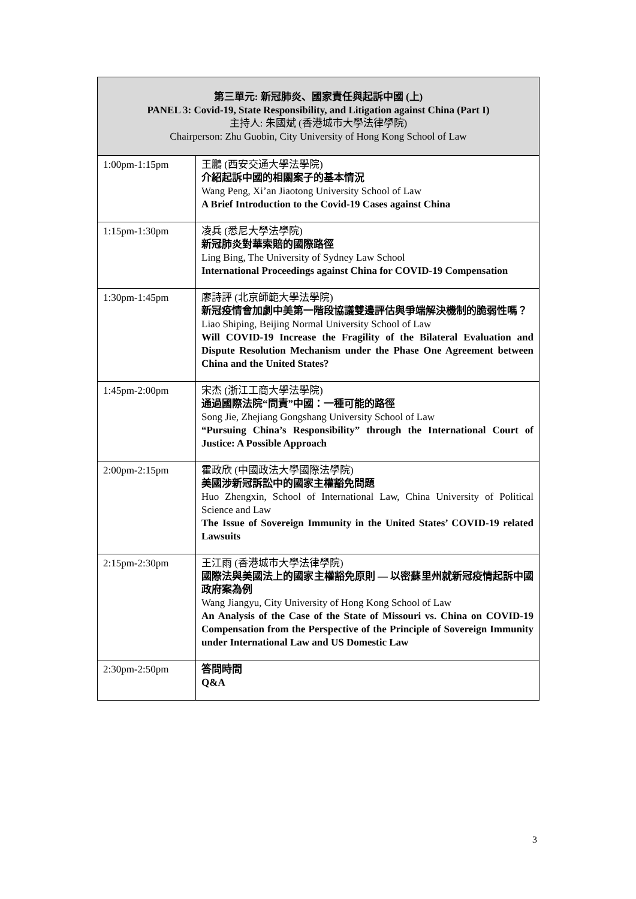| 第三單元: 新冠肺炎、國家責任與起訴中國 (上) PANEL 3: Covid-19, State Responsibility, and Litigation against China (Part I) 主持人: 朱國斌 (香港城市大學法律學院) Chairperson: Zhu Guobin, City University of Hong Kong School of Law | |
| --- | --- |
| 1:00pm-1:15pm | 王鵬 (西安交通大學法學院) 介紹起訴中國的相關案子的基本情況 Wang Peng, Xi’an Jiaotong University School of Law A Brief Introduction to the Covid-19 Cases against China |
| 1:15pm-1:30pm | 凌兵 (悉尼大學法學院) 新冠肺炎對華索賠的國際路徑 Ling Bing, The University of Sydney Law School International Proceedings against China for COVID-19 Compensation |
| 1:30pm-1:45pm | 廖詩評 (北京師範大學法學院) 新冠疫情會加劇中美第一階段協議雙邊評估與爭端解決機制的脆弱性嗎？ Liao Shiping, Beijing Normal University School of Law Will COVID-19 Increase the Fragility of the Bilateral Evaluation and Dispute Resolution Mechanism under the Phase One Agreement between China and the United States? |
| 1:45pm-2:00pm | 宋杰 (浙江工商大學法學院) 通過國際法院“問責”中國：一種可能的路徑 Song Jie, Zhejiang Gongshang University School of Law “Pursuing China’s Responsibility” through the International Court of Justice: A Possible Approach |
| 2:00pm-2:15pm | 霍政欣 (中國政法大學國際法學院) 美國涉新冠訴訟中的國家主權豁免問題 Huo Zhengxin, School of International Law, China University of Political Science and Law The Issue of Sovereign Immunity in the United States’ COVID-19 related Lawsuits |
| 2:15pm-2:30pm | 王江雨 (香港城市大學法律學院) 國際法與美國法上的國家主權豁免原則 — 以密蘇里州就新冠疫情起訴中國政府案為例 Wang Jiangyu, City University of Hong Kong School of Law An Analysis of the Case of the State of Missouri vs. China on COVID-19 Compensation from the Perspective of the Principle of Sovereign Immunity under International Law and US Domestic Law |
| 2:30pm-2:50pm | 答問時間 Q&A |
3